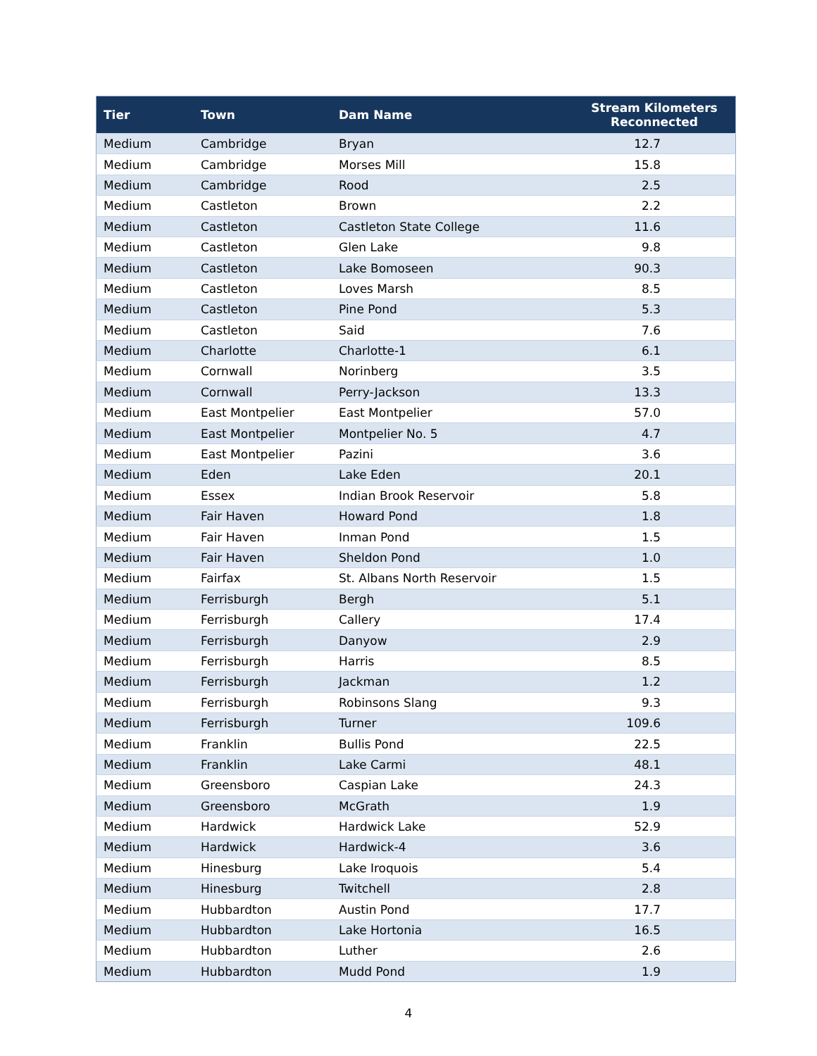| Tier | Town | Dam Name | Stream Kilometers Reconnected |
| --- | --- | --- | --- |
| Medium | Cambridge | Bryan | 12.7 |
| Medium | Cambridge | Morses Mill | 15.8 |
| Medium | Cambridge | Rood | 2.5 |
| Medium | Castleton | Brown | 2.2 |
| Medium | Castleton | Castleton State College | 11.6 |
| Medium | Castleton | Glen Lake | 9.8 |
| Medium | Castleton | Lake Bomoseen | 90.3 |
| Medium | Castleton | Loves Marsh | 8.5 |
| Medium | Castleton | Pine Pond | 5.3 |
| Medium | Castleton | Said | 7.6 |
| Medium | Charlotte | Charlotte-1 | 6.1 |
| Medium | Cornwall | Norinberg | 3.5 |
| Medium | Cornwall | Perry-Jackson | 13.3 |
| Medium | East Montpelier | East Montpelier | 57.0 |
| Medium | East Montpelier | Montpelier No. 5 | 4.7 |
| Medium | East Montpelier | Pazini | 3.6 |
| Medium | Eden | Lake Eden | 20.1 |
| Medium | Essex | Indian Brook Reservoir | 5.8 |
| Medium | Fair Haven | Howard Pond | 1.8 |
| Medium | Fair Haven | Inman Pond | 1.5 |
| Medium | Fair Haven | Sheldon Pond | 1.0 |
| Medium | Fairfax | St. Albans North Reservoir | 1.5 |
| Medium | Ferrisburgh | Bergh | 5.1 |
| Medium | Ferrisburgh | Callery | 17.4 |
| Medium | Ferrisburgh | Danyow | 2.9 |
| Medium | Ferrisburgh | Harris | 8.5 |
| Medium | Ferrisburgh | Jackman | 1.2 |
| Medium | Ferrisburgh | Robinsons Slang | 9.3 |
| Medium | Ferrisburgh | Turner | 109.6 |
| Medium | Franklin | Bullis Pond | 22.5 |
| Medium | Franklin | Lake Carmi | 48.1 |
| Medium | Greensboro | Caspian Lake | 24.3 |
| Medium | Greensboro | McGrath | 1.9 |
| Medium | Hardwick | Hardwick Lake | 52.9 |
| Medium | Hardwick | Hardwick-4 | 3.6 |
| Medium | Hinesburg | Lake Iroquois | 5.4 |
| Medium | Hinesburg | Twitchell | 2.8 |
| Medium | Hubbardton | Austin Pond | 17.7 |
| Medium | Hubbardton | Lake Hortonia | 16.5 |
| Medium | Hubbardton | Luther | 2.6 |
| Medium | Hubbardton | Mudd Pond | 1.9 |
4